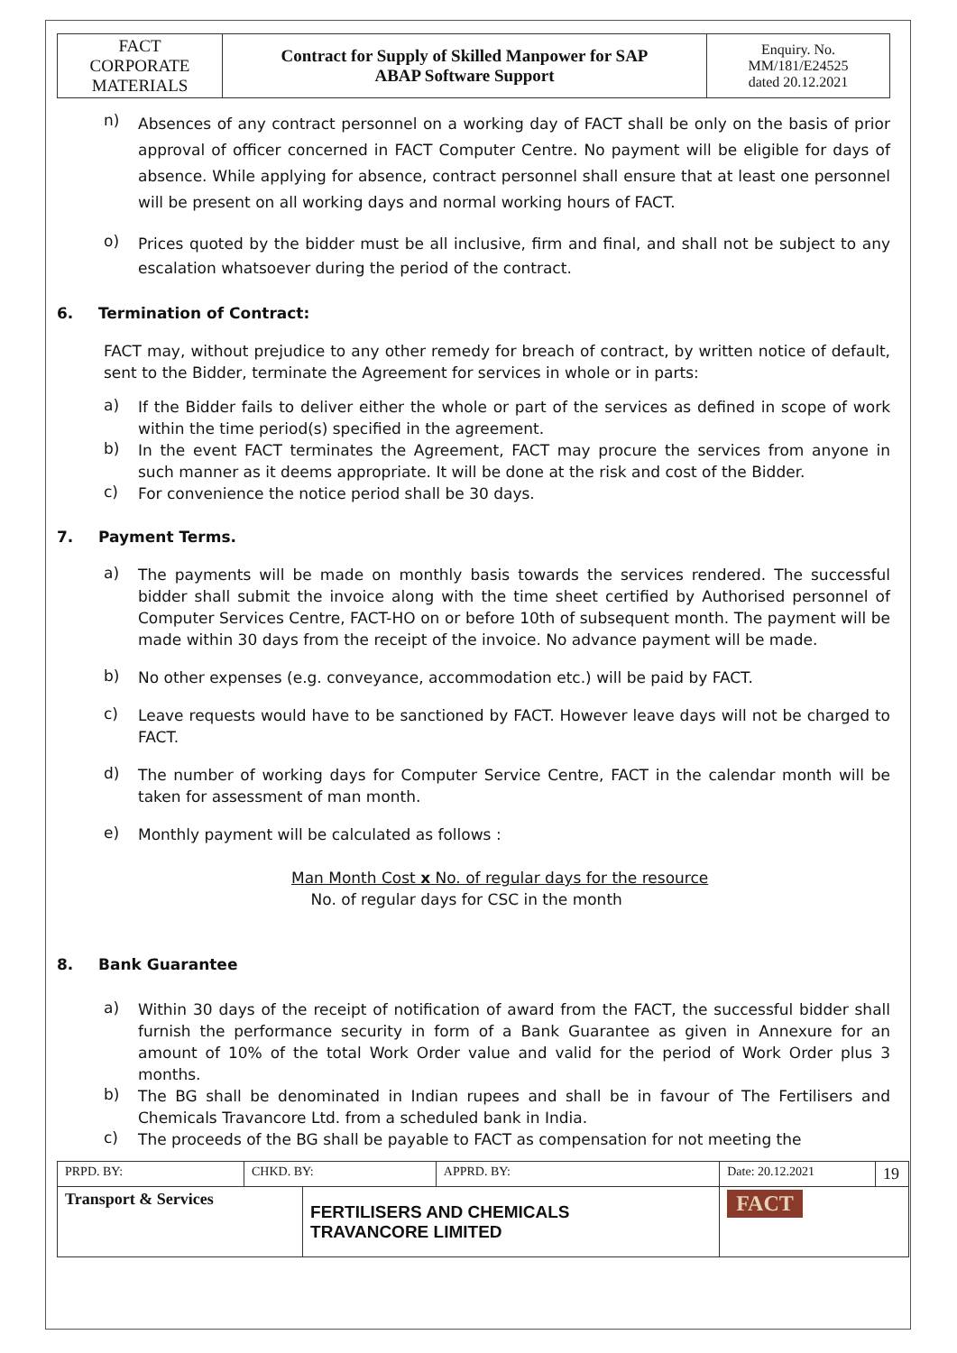| FACT CORPORATE MATERIALS | Contract for Supply of Skilled Manpower for SAP ABAP Software Support | Enquiry. No. MM/181/E24525 dated 20.12.2021 |
n)
Absences of any contract personnel on a working day of FACT shall be only on the basis of prior approval of officer concerned in FACT Computer Centre. No payment will be eligible for days of absence. While applying for absence, contract personnel shall ensure that at least one personnel will be present on all working days and normal working hours of FACT.
o)
Prices quoted by the bidder must be all inclusive, firm and final, and shall not be subject to any escalation whatsoever during the period of the contract.
6. Termination of Contract:
FACT may, without prejudice to any other remedy for breach of contract, by written notice of default, sent to the Bidder, terminate the Agreement for services in whole or in parts:
a)
If the Bidder fails to deliver either the whole or part of the services as defined in scope of work within the time period(s) specified in the agreement.
b)
In the event FACT terminates the Agreement, FACT may procure the services from anyone in such manner as it deems appropriate. It will be done at the risk and cost of the Bidder.
c)
For convenience the notice period shall be 30 days.
7. Payment Terms.
a)
The payments will be made on monthly basis towards the services rendered. The successful bidder shall submit the invoice along with the time sheet certified by Authorised personnel of Computer Services Centre, FACT-HO on or before 10th of subsequent month. The payment will be made within 30 days from the receipt of the invoice. No advance payment will be made.
b)
No other expenses (e.g. conveyance, accommodation etc.) will be paid by FACT.
c)
Leave requests would have to be sanctioned by FACT. However leave days will not be charged to FACT.
d)
The number of working days for Computer Service Centre, FACT in the calendar month will be taken for assessment of man month.
e)
Monthly payment will be calculated as follows :
Man Month Cost x No. of regular days for the resource
No. of regular days for CSC in the month
8. Bank Guarantee
a)
Within 30 days of the receipt of notification of award from the FACT, the successful bidder shall furnish the performance security in form of a Bank Guarantee as given in Annexure for an amount of 10% of the total Work Order value and valid for the period of Work Order plus 3 months.
b)
The BG shall be denominated in Indian rupees and shall be in favour of The Fertilisers and Chemicals Travancore Ltd. from a scheduled bank in India.
c)
The proceeds of the BG shall be payable to FACT as compensation for not meeting the
| PRPD. BY: | CHKD. BY: | | APPRD. BY: | Date: 20.12.2021 | 19 |
| Transport & Services | | FERTILISERS AND CHEMICALS TRAVANCORE LIMITED | | FACT | |